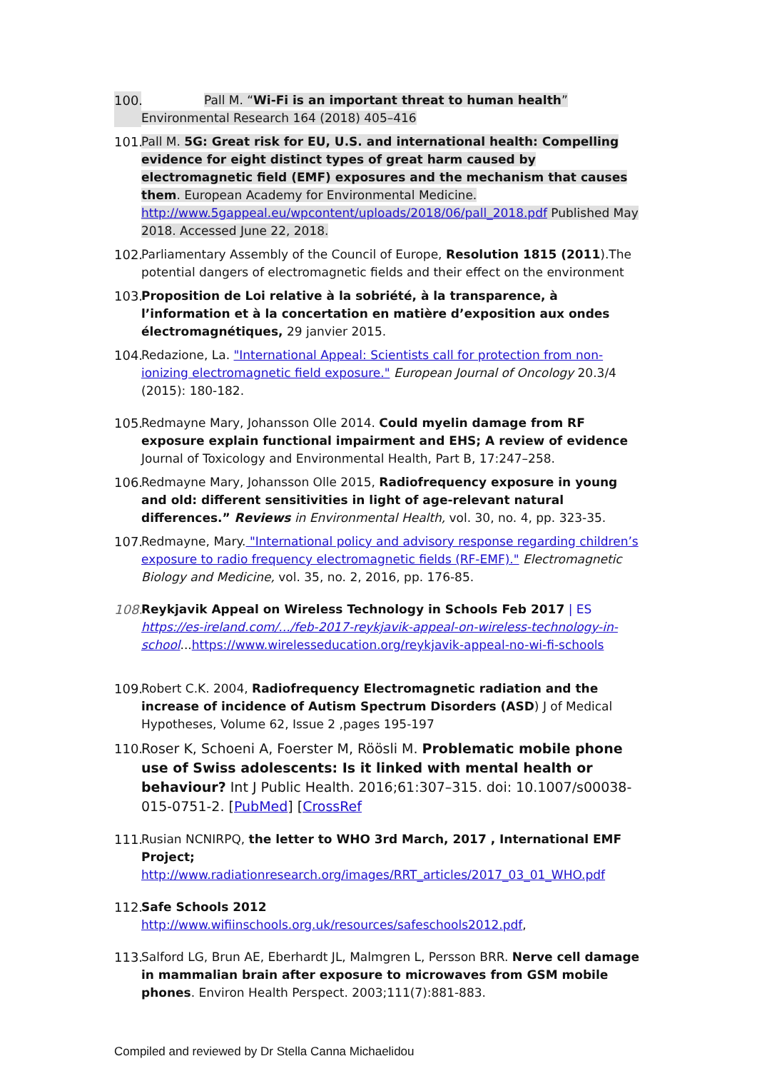100. Pall M. “Wi-Fi is an important threat to human health”
Environmental Research 164 (2018) 405–416
101. Pall M. 5G: Great risk for EU, U.S. and international health: Compelling evidence for eight distinct types of great harm caused by electromagnetic field (EMF) exposures and the mechanism that causes them. European Academy for Environmental Medicine. http://www.5gappeal.eu/wpcontent/uploads/2018/06/pall_2018.pdf Published May 2018. Accessed June 22, 2018.
102. Parliamentary Assembly of the Council of Europe, Resolution 1815 (2011).The potential dangers of electromagnetic fields and their effect on the environment
103. Proposition de Loi relative à la sobriété, à la transparence, à l’information et à la concertation en matière d’exposition aux ondes électromagnétiques, 29 janvier 2015.
104. Redazione, La. "International Appeal: Scientists call for protection from non-ionizing electromagnetic field exposure." European Journal of Oncology 20.3/4 (2015): 180-182.
105. Redmayne Mary, Johansson Olle 2014. Could myelin damage from RF exposure explain functional impairment and EHS; A review of evidence Journal of Toxicology and Environmental Health, Part B, 17:247–258.
106. Redmayne Mary, Johansson Olle 2015, Radiofrequency exposure in young and old: different sensitivities in light of age-relevant natural differences.” Reviews in Environmental Health, vol. 30, no. 4, pp. 323-35.
107. Redmayne, Mary. "International policy and advisory response regarding children’s exposure to radio frequency electromagnetic fields (RF-EMF)." Electromagnetic Biology and Medicine, vol. 35, no. 2, 2016, pp. 176-85.
108. Reykjavik Appeal on Wireless Technology in Schools Feb 2017 | ES https://es-ireland.com/.../feb-2017-reykjavik-appeal-on-wireless-technology-in-school...https://www.wirelesseducation.org/reykjavik-appeal-no-wi-fi-schools
109. Robert C.K. 2004, Radiofrequency Electromagnetic radiation and the increase of incidence of Autism Spectrum Disorders (ASD) J of Medical Hypotheses, Volume 62, Issue 2 ,pages 195-197
110. Roser K, Schoeni A, Foerster M, Röösli M. Problematic mobile phone use of Swiss adolescents: Is it linked with mental health or behaviour? Int J Public Health. 2016;61:307–315. doi: 10.1007/s00038-015-0751-2. [PubMed] [CrossRef
111. Rusian NCNIRPQ, the letter to WHO 3rd March, 2017 , International EMF Project; http://www.radiationresearch.org/images/RRT_articles/2017_03_01_WHO.pdf
112. Safe Schools 2012
http://www.wifiinschools.org.uk/resources/safeschools2012.pdf,
113. Salford LG, Brun AE, Eberhardt JL, Malmgren L, Persson BRR. Nerve cell damage in mammalian brain after exposure to microwaves from GSM mobile phones. Environ Health Perspect. 2003;111(7):881-883.
Compiled and reviewed by Dr Stella Canna Michaelidou